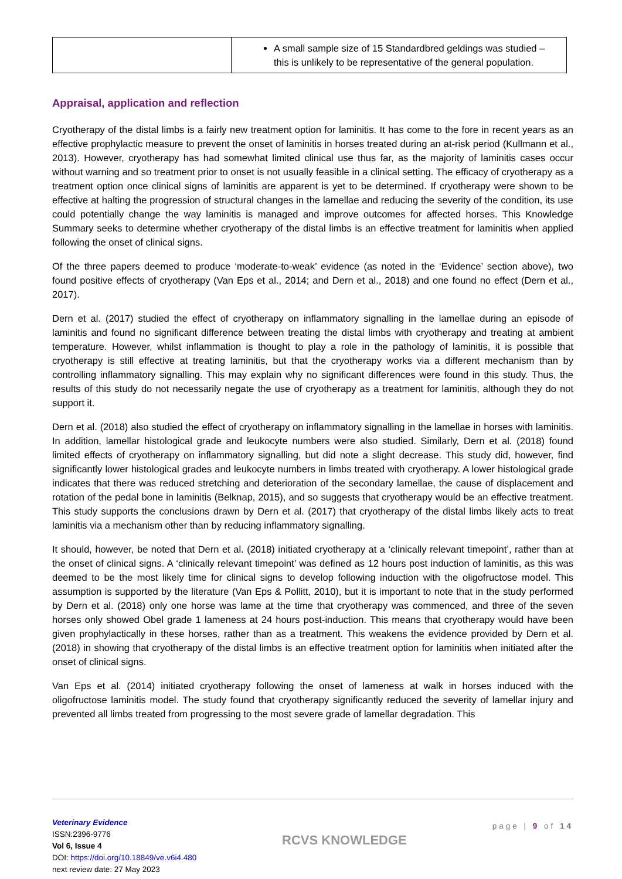| | A small sample size of 15 Standardbred geldings was studied – this is unlikely to be representative of the general population. |
Appraisal, application and reflection
Cryotherapy of the distal limbs is a fairly new treatment option for laminitis. It has come to the fore in recent years as an effective prophylactic measure to prevent the onset of laminitis in horses treated during an at-risk period (Kullmann et al., 2013). However, cryotherapy has had somewhat limited clinical use thus far, as the majority of laminitis cases occur without warning and so treatment prior to onset is not usually feasible in a clinical setting. The efficacy of cryotherapy as a treatment option once clinical signs of laminitis are apparent is yet to be determined. If cryotherapy were shown to be effective at halting the progression of structural changes in the lamellae and reducing the severity of the condition, its use could potentially change the way laminitis is managed and improve outcomes for affected horses. This Knowledge Summary seeks to determine whether cryotherapy of the distal limbs is an effective treatment for laminitis when applied following the onset of clinical signs.
Of the three papers deemed to produce ‘moderate-to-weak’ evidence (as noted in the ‘Evidence’ section above), two found positive effects of cryotherapy (Van Eps et al., 2014; and Dern et al., 2018) and one found no effect (Dern et al., 2017).
Dern et al. (2017) studied the effect of cryotherapy on inflammatory signalling in the lamellae during an episode of laminitis and found no significant difference between treating the distal limbs with cryotherapy and treating at ambient temperature. However, whilst inflammation is thought to play a role in the pathology of laminitis, it is possible that cryotherapy is still effective at treating laminitis, but that the cryotherapy works via a different mechanism than by controlling inflammatory signalling. This may explain why no significant differences were found in this study. Thus, the results of this study do not necessarily negate the use of cryotherapy as a treatment for laminitis, although they do not support it.
Dern et al. (2018) also studied the effect of cryotherapy on inflammatory signalling in the lamellae in horses with laminitis. In addition, lamellar histological grade and leukocyte numbers were also studied. Similarly, Dern et al. (2018) found limited effects of cryotherapy on inflammatory signalling, but did note a slight decrease. This study did, however, find significantly lower histological grades and leukocyte numbers in limbs treated with cryotherapy. A lower histological grade indicates that there was reduced stretching and deterioration of the secondary lamellae, the cause of displacement and rotation of the pedal bone in laminitis (Belknap, 2015), and so suggests that cryotherapy would be an effective treatment. This study supports the conclusions drawn by Dern et al. (2017) that cryotherapy of the distal limbs likely acts to treat laminitis via a mechanism other than by reducing inflammatory signalling.
It should, however, be noted that Dern et al. (2018) initiated cryotherapy at a ‘clinically relevant timepoint’, rather than at the onset of clinical signs. A ‘clinically relevant timepoint’ was defined as 12 hours post induction of laminitis, as this was deemed to be the most likely time for clinical signs to develop following induction with the oligofructose model. This assumption is supported by the literature (Van Eps & Pollitt, 2010), but it is important to note that in the study performed by Dern et al. (2018) only one horse was lame at the time that cryotherapy was commenced, and three of the seven horses only showed Obel grade 1 lameness at 24 hours post-induction. This means that cryotherapy would have been given prophylactically in these horses, rather than as a treatment. This weakens the evidence provided by Dern et al. (2018) in showing that cryotherapy of the distal limbs is an effective treatment option for laminitis when initiated after the onset of clinical signs.
Van Eps et al. (2014) initiated cryotherapy following the onset of lameness at walk in horses induced with the oligofructose laminitis model. The study found that cryotherapy significantly reduced the severity of lamellar injury and prevented all limbs treated from progressing to the most severe grade of lamellar degradation. This
Veterinary Evidence
ISSN:2396-9776
Vol 6, Issue 4
DOI: https://doi.org/10.18849/ve.v6i4.480
next review date: 27 May 2023
RCVS KNOWLEDGE
page | 9 of 14